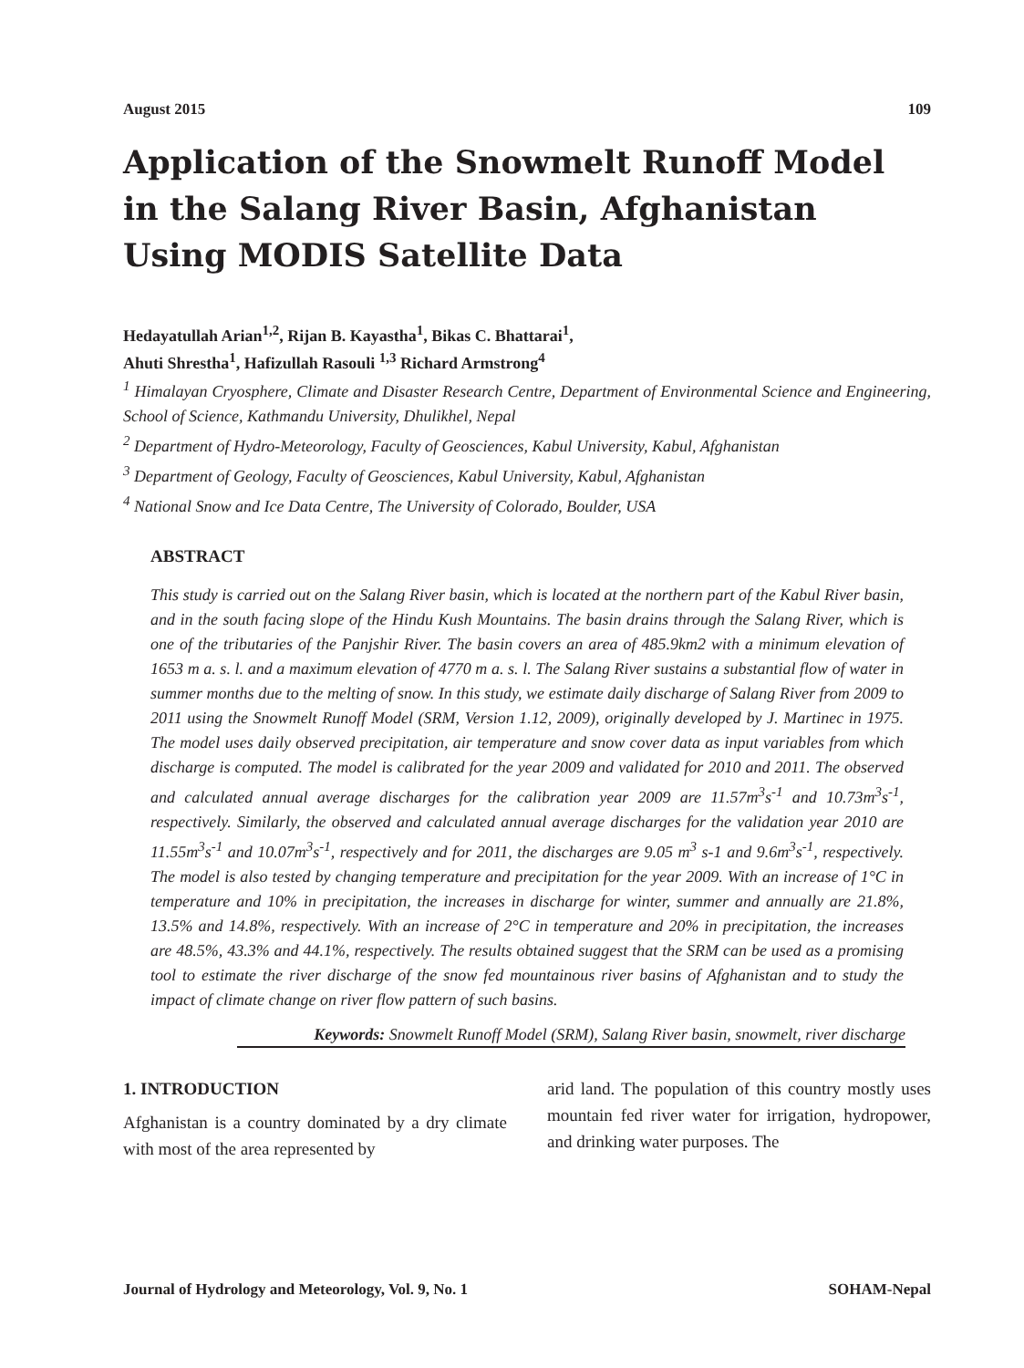August 2015 109
Application of the Snowmelt Runoff Model in the Salang River Basin, Afghanistan Using MODIS Satellite Data
Hedayatullah Arian<sup>1,2</sup>, Rijan B. Kayastha<sup>1</sup>, Bikas C. Bhattarai<sup>1</sup>,
Ahuti Shrestha<sup>1</sup>, Hafizullah Rasouli <sup>1,3</sup> Richard Armstrong<sup>4</sup>
<sup>1</sup> Himalayan Cryosphere, Climate and Disaster Research Centre, Department of Environmental Science and Engineering, School of Science, Kathmandu University, Dhulikhel, Nepal
<sup>2</sup> Department of Hydro-Meteorology, Faculty of Geosciences, Kabul University, Kabul, Afghanistan
<sup>3</sup> Department of Geology, Faculty of Geosciences, Kabul University, Kabul, Afghanistan
<sup>4</sup> National Snow and Ice Data Centre, The University of Colorado, Boulder, USA
ABSTRACT
This study is carried out on the Salang River basin, which is located at the northern part of the Kabul River basin, and in the south facing slope of the Hindu Kush Mountains. The basin drains through the Salang River, which is one of the tributaries of the Panjshir River. The basin covers an area of 485.9km2 with a minimum elevation of 1653 m a. s. l. and a maximum elevation of 4770 m a. s. l. The Salang River sustains a substantial flow of water in summer months due to the melting of snow. In this study, we estimate daily discharge of Salang River from 2009 to 2011 using the Snowmelt Runoff Model (SRM, Version 1.12, 2009), originally developed by J. Martinec in 1975. The model uses daily observed precipitation, air temperature and snow cover data as input variables from which discharge is computed. The model is calibrated for the year 2009 and validated for 2010 and 2011. The observed and calculated annual average discharges for the calibration year 2009 are 11.57m<sup>3</sup>s<sup>-1</sup> and 10.73m<sup>3</sup>s<sup>-1</sup>, respectively. Similarly, the observed and calculated annual average discharges for the validation year 2010 are 11.55m<sup>3</sup>s<sup>-1</sup> and 10.07m<sup>3</sup>s<sup>-1</sup>, respectively and for 2011, the discharges are 9.05 m<sup>3</sup> s-1 and 9.6m<sup>3</sup>s<sup>-1</sup>, respectively. The model is also tested by changing temperature and precipitation for the year 2009. With an increase of 1°C in temperature and 10% in precipitation, the increases in discharge for winter, summer and annually are 21.8%, 13.5% and 14.8%, respectively. With an increase of 2°C in temperature and 20% in precipitation, the increases are 48.5%, 43.3% and 44.1%, respectively. The results obtained suggest that the SRM can be used as a promising tool to estimate the river discharge of the snow fed mountainous river basins of Afghanistan and to study the impact of climate change on river flow pattern of such basins.
Keywords: Snowmelt Runoff Model (SRM), Salang River basin, snowmelt, river discharge
1. INTRODUCTION
Afghanistan is a country dominated by a dry climate with most of the area represented by
arid land. The population of this country mostly uses mountain fed river water for irrigation, hydropower, and drinking water purposes. The
Journal of Hydrology and Meteorology, Vol. 9, No. 1 SOHAM-Nepal